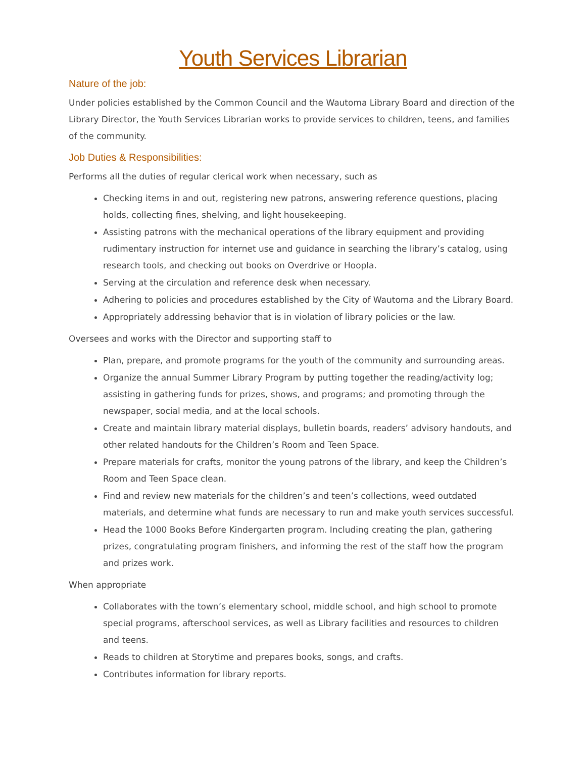Youth Services Librarian
Nature of the job:
Under policies established by the Common Council and the Wautoma Library Board and direction of the Library Director, the Youth Services Librarian works to provide services to children, teens, and families of the community.
Job Duties & Responsibilities:
Performs all the duties of regular clerical work when necessary, such as
Checking items in and out, registering new patrons, answering reference questions, placing holds, collecting fines, shelving, and light housekeeping.
Assisting patrons with the mechanical operations of the library equipment and providing rudimentary instruction for internet use and guidance in searching the library’s catalog, using research tools, and checking out books on Overdrive or Hoopla.
Serving at the circulation and reference desk when necessary.
Adhering to policies and procedures established by the City of Wautoma and the Library Board.
Appropriately addressing behavior that is in violation of library policies or the law.
Oversees and works with the Director and supporting staff to
Plan, prepare, and promote programs for the youth of the community and surrounding areas.
Organize the annual Summer Library Program by putting together the reading/activity log; assisting in gathering funds for prizes, shows, and programs; and promoting through the newspaper, social media, and at the local schools.
Create and maintain library material displays, bulletin boards, readers’ advisory handouts, and other related handouts for the Children’s Room and Teen Space.
Prepare materials for crafts, monitor the young patrons of the library, and keep the Children’s Room and Teen Space clean.
Find and review new materials for the children’s and teen’s collections, weed outdated materials, and determine what funds are necessary to run and make youth services successful.
Head the 1000 Books Before Kindergarten program. Including creating the plan, gathering prizes, congratulating program finishers, and informing the rest of the staff how the program and prizes work.
When appropriate
Collaborates with the town’s elementary school, middle school, and high school to promote special programs, afterschool services, as well as Library facilities and resources to children and teens.
Reads to children at Storytime and prepares books, songs, and crafts.
Contributes information for library reports.